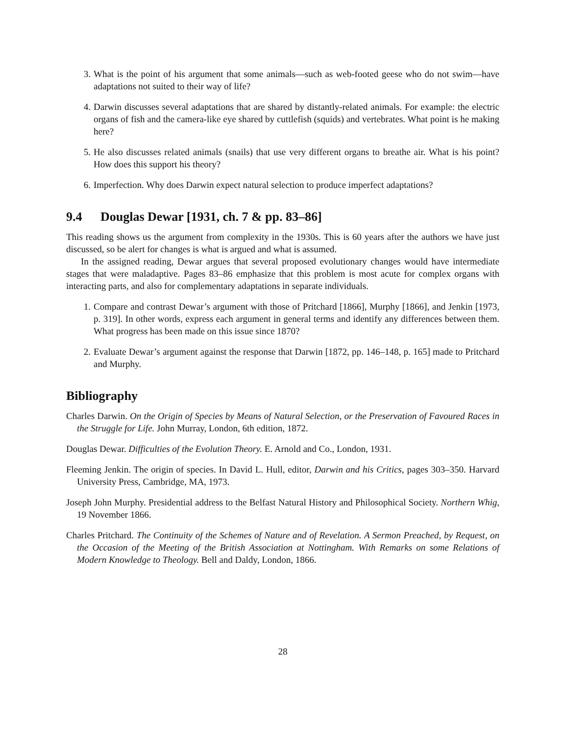3. What is the point of his argument that some animals—such as web-footed geese who do not swim—have adaptations not suited to their way of life?
4. Darwin discusses several adaptations that are shared by distantly-related animals. For example: the electric organs of fish and the camera-like eye shared by cuttlefish (squids) and vertebrates. What point is he making here?
5. He also discusses related animals (snails) that use very different organs to breathe air. What is his point? How does this support his theory?
6. Imperfection. Why does Darwin expect natural selection to produce imperfect adaptations?
9.4 Douglas Dewar [1931, ch. 7 & pp. 83–86]
This reading shows us the argument from complexity in the 1930s. This is 60 years after the authors we have just discussed, so be alert for changes is what is argued and what is assumed.
In the assigned reading, Dewar argues that several proposed evolutionary changes would have intermediate stages that were maladaptive. Pages 83–86 emphasize that this problem is most acute for complex organs with interacting parts, and also for complementary adaptations in separate individuals.
1. Compare and contrast Dewar’s argument with those of Pritchard [1866], Murphy [1866], and Jenkin [1973, p. 319]. In other words, express each argument in general terms and identify any differences between them. What progress has been made on this issue since 1870?
2. Evaluate Dewar’s argument against the response that Darwin [1872, pp. 146–148, p. 165] made to Pritchard and Murphy.
Bibliography
Charles Darwin. On the Origin of Species by Means of Natural Selection, or the Preservation of Favoured Races in the Struggle for Life. John Murray, London, 6th edition, 1872.
Douglas Dewar. Difficulties of the Evolution Theory. E. Arnold and Co., London, 1931.
Fleeming Jenkin. The origin of species. In David L. Hull, editor, Darwin and his Critics, pages 303–350. Harvard University Press, Cambridge, MA, 1973.
Joseph John Murphy. Presidential address to the Belfast Natural History and Philosophical Society. Northern Whig, 19 November 1866.
Charles Pritchard. The Continuity of the Schemes of Nature and of Revelation. A Sermon Preached, by Request, on the Occasion of the Meeting of the British Association at Nottingham. With Remarks on some Relations of Modern Knowledge to Theology. Bell and Daldy, London, 1866.
28